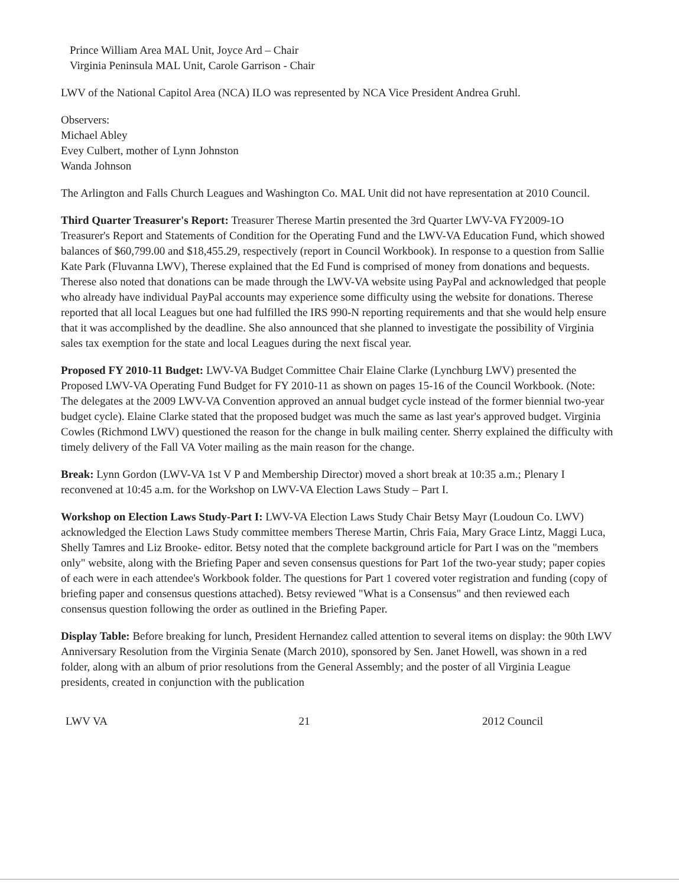Prince William Area MAL Unit, Joyce Ard – Chair
Virginia Peninsula MAL Unit, Carole Garrison - Chair
LWV of the National Capitol Area (NCA) ILO was represented by NCA Vice President Andrea Gruhl.
Observers:
Michael Abley
Evey Culbert, mother of Lynn Johnston
Wanda Johnson
The Arlington and Falls Church Leagues and Washington Co. MAL Unit did not have representation at 2010 Council.
Third Quarter Treasurer's Report: Treasurer Therese Martin presented the 3rd Quarter LWV-VA FY2009-1O Treasurer's Report and Statements of Condition for the Operating Fund and the LWV-VA Education Fund, which showed balances of $60,799.00 and $18,455.29, respectively (report in Council Workbook). In response to a question from Sallie Kate Park (Fluvanna LWV), Therese explained that the Ed Fund is comprised of money from donations and bequests. Therese also noted that donations can be made through the LWV-VA website using PayPal and acknowledged that people who already have individual PayPal accounts may experience some difficulty using the website for donations. Therese reported that all local Leagues but one had fulfilled the IRS 990-N reporting requirements and that she would help ensure that it was accomplished by the deadline. She also announced that she planned to investigate the possibility of Virginia sales tax exemption for the state and local Leagues during the next fiscal year.
Proposed FY 2010-11 Budget: LWV-VA Budget Committee Chair Elaine Clarke (Lynchburg LWV) presented the Proposed LWV-VA Operating Fund Budget for FY 2010-11 as shown on pages 15-16 of the Council Workbook. (Note: The delegates at the 2009 LWV-VA Convention approved an annual budget cycle instead of the former biennial two-year budget cycle). Elaine Clarke stated that the proposed budget was much the same as last year's approved budget. Virginia Cowles (Richmond LWV) questioned the reason for the change in bulk mailing center. Sherry explained the difficulty with timely delivery of the Fall VA Voter mailing as the main reason for the change.
Break: Lynn Gordon (LWV-VA 1st V P and Membership Director) moved a short break at 10:35 a.m.; Plenary I reconvened at 10:45 a.m. for the Workshop on LWV-VA Election Laws Study – Part I.
Workshop on Election Laws Study-Part I: LWV-VA Election Laws Study Chair Betsy Mayr (Loudoun Co. LWV) acknowledged the Election Laws Study committee members Therese Martin, Chris Faia, Mary Grace Lintz, Maggi Luca, Shelly Tamres and Liz Brooke- editor. Betsy noted that the complete background article for Part I was on the "members only" website, along with the Briefing Paper and seven consensus questions for Part 1of the two-year study; paper copies of each were in each attendee's Workbook folder. The questions for Part 1 covered voter registration and funding (copy of briefing paper and consensus questions attached). Betsy reviewed "What is a Consensus" and then reviewed each consensus question following the order as outlined in the Briefing Paper.
Display Table: Before breaking for lunch, President Hernandez called attention to several items on display: the 90th LWV Anniversary Resolution from the Virginia Senate (March 2010), sponsored by Sen. Janet Howell, was shown in a red folder, along with an album of prior resolutions from the General Assembly; and the poster of all Virginia League presidents, created in conjunction with the publication
LWV VA 21 2012 Council